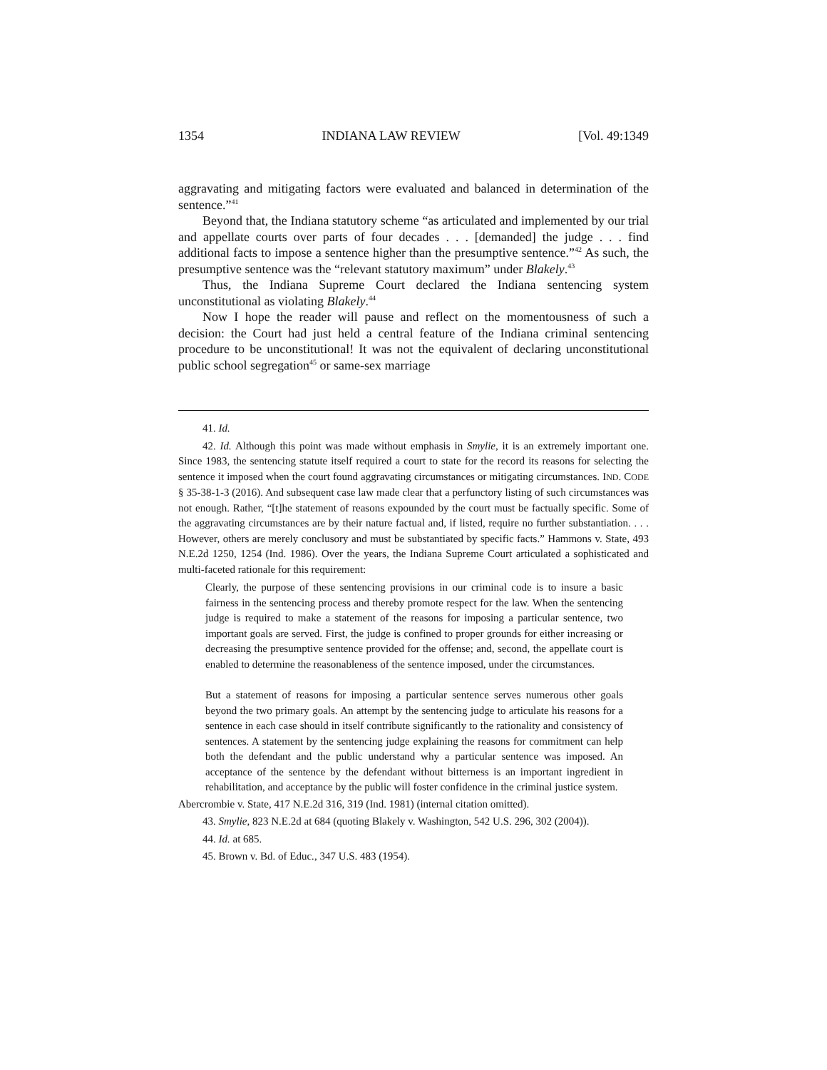1354 INDIANA LAW REVIEW [Vol. 49:1349
aggravating and mitigating factors were evaluated and balanced in determination of the sentence.”<sup>41</sup>
Beyond that, the Indiana statutory scheme “as articulated and implemented by our trial and appellate courts over parts of four decades . . . [demanded] the judge . . . find additional facts to impose a sentence higher than the presumptive sentence.”<sup>42</sup> As such, the presumptive sentence was the “relevant statutory maximum” under Blakely.<sup>43</sup>
Thus, the Indiana Supreme Court declared the Indiana sentencing system unconstitutional as violating Blakely.<sup>44</sup>
Now I hope the reader will pause and reflect on the momentousness of such a decision: the Court had just held a central feature of the Indiana criminal sentencing procedure to be unconstitutional! It was not the equivalent of declaring unconstitutional public school segregation<sup>45</sup> or same-sex marriage
41. Id.
42. Id. Although this point was made without emphasis in Smylie, it is an extremely important one. Since 1983, the sentencing statute itself required a court to state for the record its reasons for selecting the sentence it imposed when the court found aggravating circumstances or mitigating circumstances. IND. CODE § 35-38-1-3 (2016). And subsequent case law made clear that a perfunctory listing of such circumstances was not enough. Rather, “[t]he statement of reasons expounded by the court must be factually specific. Some of the aggravating circumstances are by their nature factual and, if listed, require no further substantiation. . . . However, others are merely conclusory and must be substantiated by specific facts.” Hammons v. State, 493 N.E.2d 1250, 1254 (Ind. 1986). Over the years, the Indiana Supreme Court articulated a sophisticated and multi-faceted rationale for this requirement:
Clearly, the purpose of these sentencing provisions in our criminal code is to insure a basic fairness in the sentencing process and thereby promote respect for the law. When the sentencing judge is required to make a statement of the reasons for imposing a particular sentence, two important goals are served. First, the judge is confined to proper grounds for either increasing or decreasing the presumptive sentence provided for the offense; and, second, the appellate court is enabled to determine the reasonableness of the sentence imposed, under the circumstances.
But a statement of reasons for imposing a particular sentence serves numerous other goals beyond the two primary goals. An attempt by the sentencing judge to articulate his reasons for a sentence in each case should in itself contribute significantly to the rationality and consistency of sentences. A statement by the sentencing judge explaining the reasons for commitment can help both the defendant and the public understand why a particular sentence was imposed. An acceptance of the sentence by the defendant without bitterness is an important ingredient in rehabilitation, and acceptance by the public will foster confidence in the criminal justice system.
Abercrombie v. State, 417 N.E.2d 316, 319 (Ind. 1981) (internal citation omitted).
43. Smylie, 823 N.E.2d at 684 (quoting Blakely v. Washington, 542 U.S. 296, 302 (2004)).
44. Id. at 685.
45. Brown v. Bd. of Educ., 347 U.S. 483 (1954).